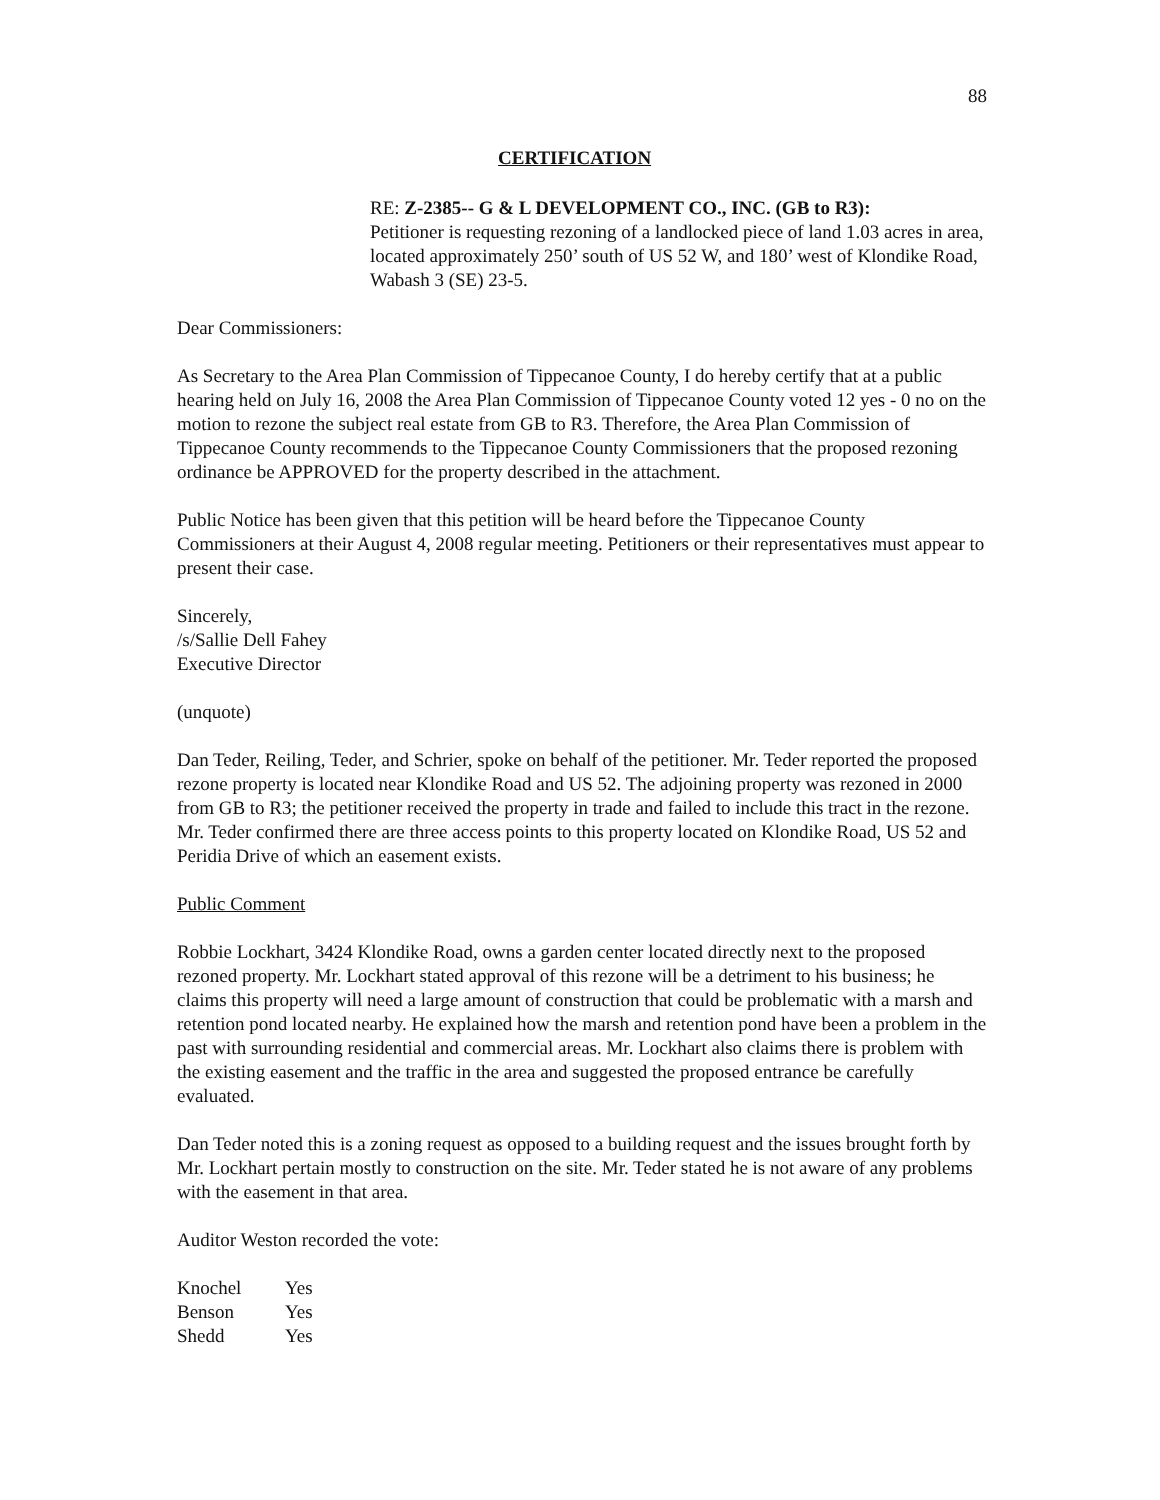88
CERTIFICATION
RE: Z-2385-- G & L DEVELOPMENT CO., INC. (GB to R3):
Petitioner is requesting rezoning of a landlocked piece of land 1.03 acres in area, located approximately 250’ south of US 52 W, and 180’ west of Klondike Road, Wabash 3 (SE) 23-5.
Dear Commissioners:
As Secretary to the Area Plan Commission of Tippecanoe County, I do hereby certify that at a public hearing held on July 16, 2008 the Area Plan Commission of Tippecanoe County voted 12 yes - 0 no on the motion to rezone the subject real estate from GB to R3. Therefore, the Area Plan Commission of Tippecanoe County recommends to the Tippecanoe County Commissioners that the proposed rezoning ordinance be APPROVED for the property described in the attachment.
Public Notice has been given that this petition will be heard before the Tippecanoe County Commissioners at their August 4, 2008 regular meeting. Petitioners or their representatives must appear to present their case.
Sincerely,
/s/Sallie Dell Fahey
Executive Director
(unquote)
Dan Teder, Reiling, Teder, and Schrier, spoke on behalf of the petitioner. Mr. Teder reported the proposed rezone property is located near Klondike Road and US 52. The adjoining property was rezoned in 2000 from GB to R3; the petitioner received the property in trade and failed to include this tract in the rezone. Mr. Teder confirmed there are three access points to this property located on Klondike Road, US 52 and Peridia Drive of which an easement exists.
Public Comment
Robbie Lockhart, 3424 Klondike Road, owns a garden center located directly next to the proposed rezoned property. Mr. Lockhart stated approval of this rezone will be a detriment to his business; he claims this property will need a large amount of construction that could be problematic with a marsh and retention pond located nearby. He explained how the marsh and retention pond have been a problem in the past with surrounding residential and commercial areas. Mr. Lockhart also claims there is problem with the existing easement and the traffic in the area and suggested the proposed entrance be carefully evaluated.
Dan Teder noted this is a zoning request as opposed to a building request and the issues brought forth by Mr. Lockhart pertain mostly to construction on the site. Mr. Teder stated he is not aware of any problems with the easement in that area.
Auditor Weston recorded the vote:
| Knochel | Yes |
| Benson | Yes |
| Shedd | Yes |